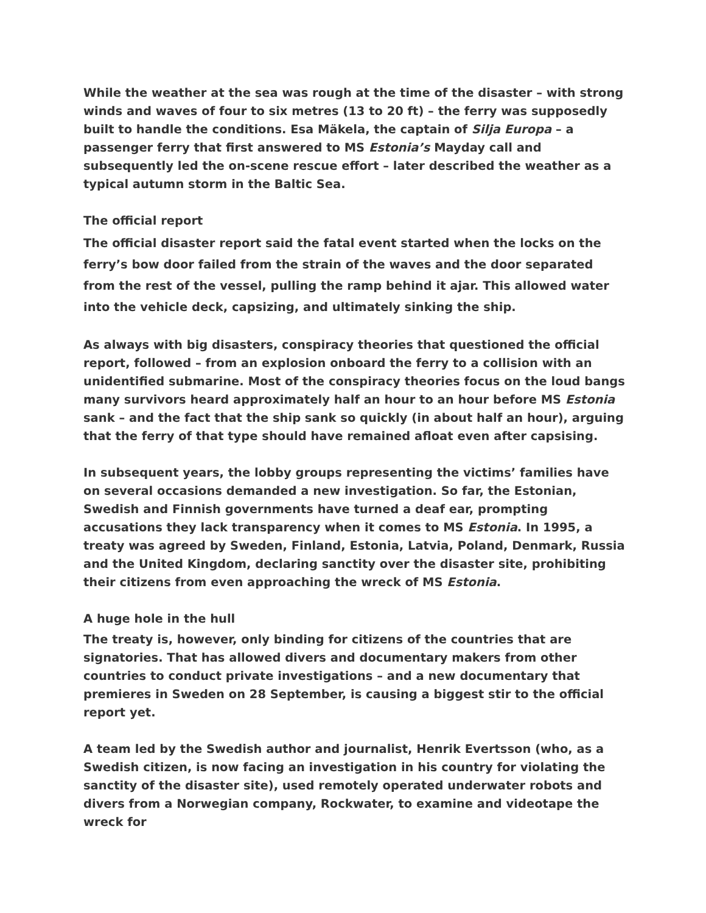While the weather at the sea was rough at the time of the disaster – with strong winds and waves of four to six metres (13 to 20 ft) – the ferry was supposedly built to handle the conditions. Esa Mäkela, the captain of Silja Europa – a passenger ferry that first answered to MS Estonia’s Mayday call and subsequently led the on-scene rescue effort – later described the weather as a typical autumn storm in the Baltic Sea.
The official report
The official disaster report said the fatal event started when the locks on the ferry’s bow door failed from the strain of the waves and the door separated from the rest of the vessel, pulling the ramp behind it ajar. This allowed water into the vehicle deck, capsizing, and ultimately sinking the ship.
As always with big disasters, conspiracy theories that questioned the official report, followed – from an explosion onboard the ferry to a collision with an unidentified submarine. Most of the conspiracy theories focus on the loud bangs many survivors heard approximately half an hour to an hour before MS Estonia sank – and the fact that the ship sank so quickly (in about half an hour), arguing that the ferry of that type should have remained afloat even after capsising.
In subsequent years, the lobby groups representing the victims’ families have on several occasions demanded a new investigation. So far, the Estonian, Swedish and Finnish governments have turned a deaf ear, prompting accusations they lack transparency when it comes to MS Estonia. In 1995, a treaty was agreed by Sweden, Finland, Estonia, Latvia, Poland, Denmark, Russia and the United Kingdom, declaring sanctity over the disaster site, prohibiting their citizens from even approaching the wreck of MS Estonia.
A huge hole in the hull
The treaty is, however, only binding for citizens of the countries that are signatories. That has allowed divers and documentary makers from other countries to conduct private investigations – and a new documentary that premieres in Sweden on 28 September, is causing a biggest stir to the official report yet.
A team led by the Swedish author and journalist, Henrik Evertsson (who, as a Swedish citizen, is now facing an investigation in his country for violating the sanctity of the disaster site), used remotely operated underwater robots and divers from a Norwegian company, Rockwater, to examine and videotape the wreck for